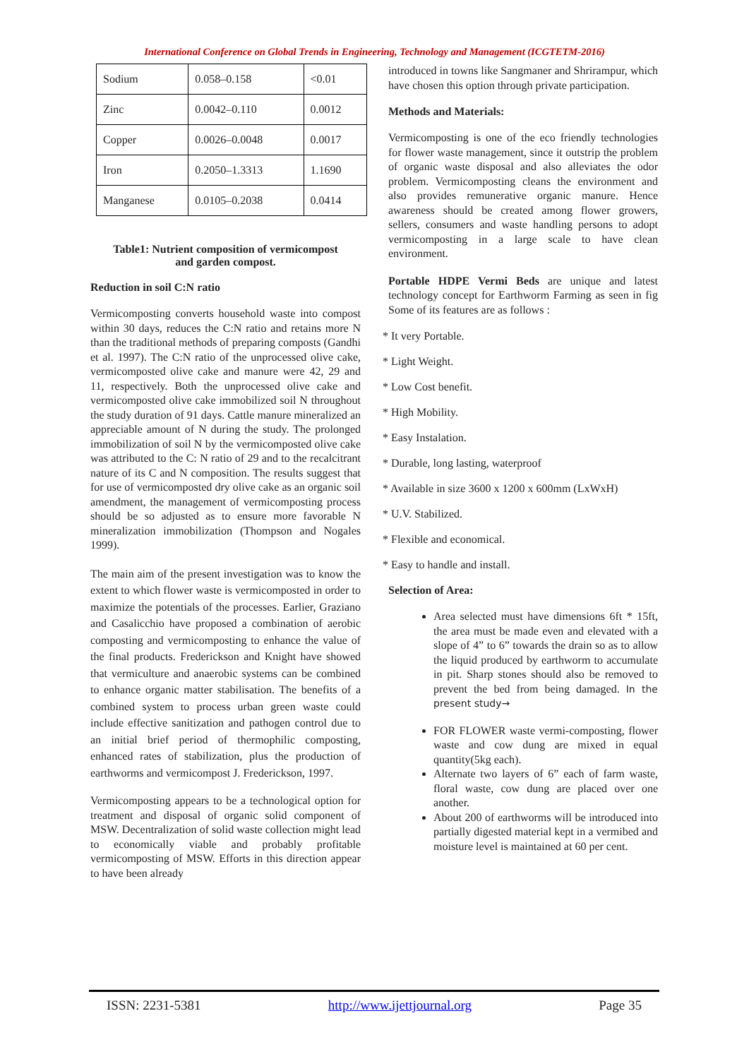International Conference on Global Trends in Engineering, Technology and Management (ICGTETM-2016)
| Sodium | 0.058–0.158 | <0.01 |
| Zinc | 0.0042–0.110 | 0.0012 |
| Copper | 0.0026–0.0048 | 0.0017 |
| Iron | 0.2050–1.3313 | 1.1690 |
| Manganese | 0.0105–0.2038 | 0.0414 |
Table1: Nutrient composition of vermicompost
and garden compost.
Reduction in soil C:N ratio
Vermicomposting converts household waste into compost within 30 days, reduces the C:N ratio and retains more N than the traditional methods of preparing composts (Gandhi et al. 1997). The C:N ratio of the unprocessed olive cake, vermicomposted olive cake and manure were 42, 29 and 11, respectively. Both the unprocessed olive cake and vermicomposted olive cake immobilized soil N throughout the study duration of 91 days. Cattle manure mineralized an appreciable amount of N during the study. The prolonged immobilization of soil N by the vermicomposted olive cake was attributed to the C: N ratio of 29 and to the recalcitrant nature of its C and N composition. The results suggest that for use of vermicomposted dry olive cake as an organic soil amendment, the management of vermicomposting process should be so adjusted as to ensure more favorable N mineralization immobilization (Thompson and Nogales 1999).
The main aim of the present investigation was to know the extent to which flower waste is vermicomposted in order to maximize the potentials of the processes. Earlier, Graziano and Casalicchio have proposed a combination of aerobic composting and vermicomposting to enhance the value of the final products. Frederickson and Knight have showed that vermiculture and anaerobic systems can be combined to enhance organic matter stabilisation. The benefits of a combined system to process urban green waste could include effective sanitization and pathogen control due to an initial brief period of thermophilic composting, enhanced rates of stabilization, plus the production of earthworms and vermicompost J. Frederickson, 1997.
Vermicomposting appears to be a technological option for treatment and disposal of organic solid component of MSW. Decentralization of solid waste collection might lead to economically viable and probably profitable vermicomposting of MSW. Efforts in this direction appear to have been already
introduced in towns like Sangmaner and Shrirampur, which have chosen this option through private participation.
Methods and Materials:
Vermicomposting is one of the eco friendly technologies for flower waste management, since it outstrip the problem of organic waste disposal and also alleviates the odor problem. Vermicomposting cleans the environment and also provides remunerative organic manure. Hence awareness should be created among flower growers, sellers, consumers and waste handling persons to adopt vermicomposting in a large scale to have clean environment.
Portable HDPE Vermi Beds are unique and latest technology concept for Earthworm Farming as seen in fig Some of its features are as follows :
* It very Portable.
* Light Weight.
* Low Cost benefit.
* High Mobility.
* Easy Instalation.
* Durable, long lasting, waterproof
* Available in size 3600 x 1200 x 600mm (LxWxH)
* U.V. Stabilized.
* Flexible and economical.
* Easy to handle and install.
Selection of Area:
Area selected must have dimensions 6ft * 15ft, the area must be made even and elevated with a slope of 4” to 6” towards the drain so as to allow the liquid produced by earthworm to accumulate in pit. Sharp stones should also be removed to prevent the bed from being damaged. In the present study→
FOR FLOWER waste vermi-composting, flower waste and cow dung are mixed in equal quantity(5kg each).
Alternate two layers of 6” each of farm waste, floral waste, cow dung are placed over one another.
About 200 of earthworms will be introduced into partially digested material kept in a vermibed and moisture level is maintained at 60 per cent.
ISSN: 2231-5381 http://www.ijettjournal.org Page 35